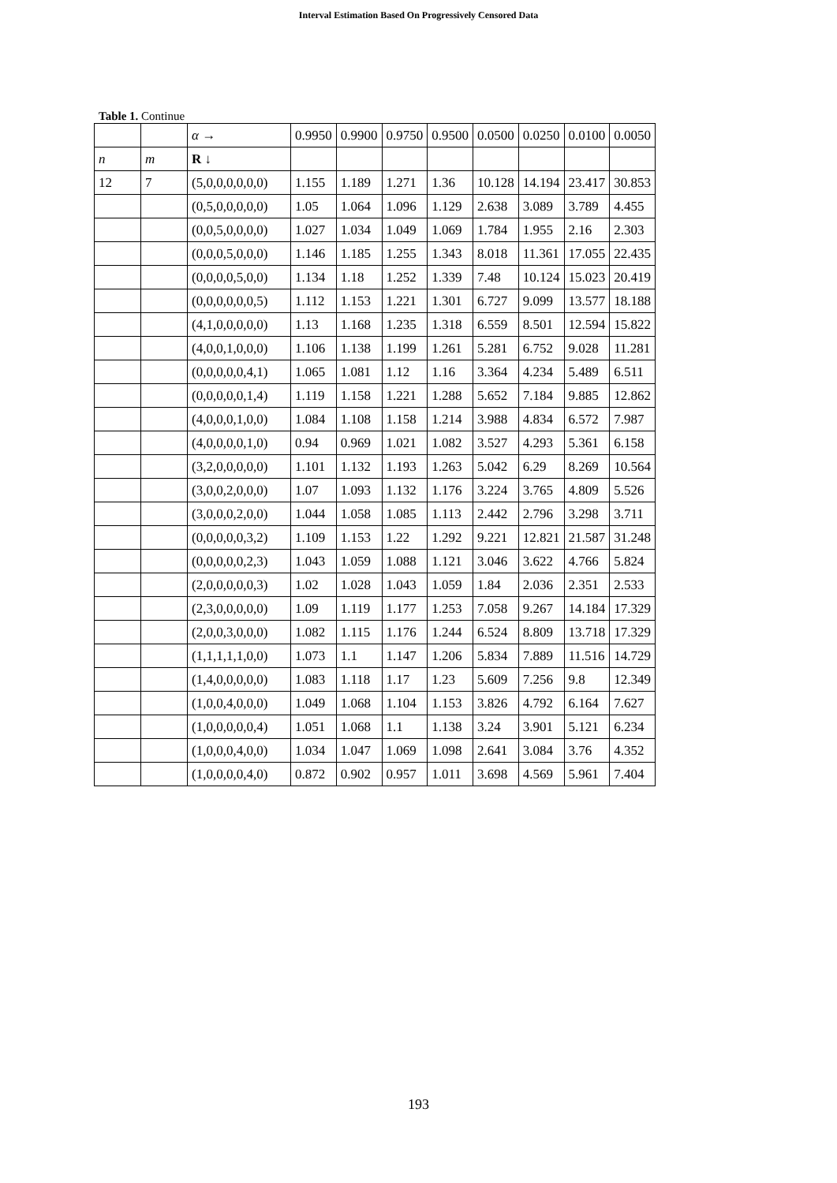Interval Estimation Based On Progressively Censored Data
Table 1. Continue
| | | α → | 0.9950 | 0.9900 | 0.9750 | 0.9500 | 0.0500 | 0.0250 | 0.0100 | 0.0050 |
| n | m | R ↓ | | | | | | | | |
| 12 | 7 | (5,0,0,0,0,0,0) | 1.155 | 1.189 | 1.271 | 1.36 | 10.128 | 14.194 | 23.417 | 30.853 |
| | | (0,5,0,0,0,0,0) | 1.05 | 1.064 | 1.096 | 1.129 | 2.638 | 3.089 | 3.789 | 4.455 |
| | | (0,0,5,0,0,0,0) | 1.027 | 1.034 | 1.049 | 1.069 | 1.784 | 1.955 | 2.16 | 2.303 |
| | | (0,0,0,5,0,0,0) | 1.146 | 1.185 | 1.255 | 1.343 | 8.018 | 11.361 | 17.055 | 22.435 |
| | | (0,0,0,0,5,0,0) | 1.134 | 1.18 | 1.252 | 1.339 | 7.48 | 10.124 | 15.023 | 20.419 |
| | | (0,0,0,0,0,0,5) | 1.112 | 1.153 | 1.221 | 1.301 | 6.727 | 9.099 | 13.577 | 18.188 |
| | | (4,1,0,0,0,0,0) | 1.13 | 1.168 | 1.235 | 1.318 | 6.559 | 8.501 | 12.594 | 15.822 |
| | | (4,0,0,1,0,0,0) | 1.106 | 1.138 | 1.199 | 1.261 | 5.281 | 6.752 | 9.028 | 11.281 |
| | | (0,0,0,0,0,4,1) | 1.065 | 1.081 | 1.12 | 1.16 | 3.364 | 4.234 | 5.489 | 6.511 |
| | | (0,0,0,0,0,1,4) | 1.119 | 1.158 | 1.221 | 1.288 | 5.652 | 7.184 | 9.885 | 12.862 |
| | | (4,0,0,0,1,0,0) | 1.084 | 1.108 | 1.158 | 1.214 | 3.988 | 4.834 | 6.572 | 7.987 |
| | | (4,0,0,0,0,1,0) | 0.94 | 0.969 | 1.021 | 1.082 | 3.527 | 4.293 | 5.361 | 6.158 |
| | | (3,2,0,0,0,0,0) | 1.101 | 1.132 | 1.193 | 1.263 | 5.042 | 6.29 | 8.269 | 10.564 |
| | | (3,0,0,2,0,0,0) | 1.07 | 1.093 | 1.132 | 1.176 | 3.224 | 3.765 | 4.809 | 5.526 |
| | | (3,0,0,0,2,0,0) | 1.044 | 1.058 | 1.085 | 1.113 | 2.442 | 2.796 | 3.298 | 3.711 |
| | | (0,0,0,0,0,3,2) | 1.109 | 1.153 | 1.22 | 1.292 | 9.221 | 12.821 | 21.587 | 31.248 |
| | | (0,0,0,0,0,2,3) | 1.043 | 1.059 | 1.088 | 1.121 | 3.046 | 3.622 | 4.766 | 5.824 |
| | | (2,0,0,0,0,0,3) | 1.02 | 1.028 | 1.043 | 1.059 | 1.84 | 2.036 | 2.351 | 2.533 |
| | | (2,3,0,0,0,0,0) | 1.09 | 1.119 | 1.177 | 1.253 | 7.058 | 9.267 | 14.184 | 17.329 |
| | | (2,0,0,3,0,0,0) | 1.082 | 1.115 | 1.176 | 1.244 | 6.524 | 8.809 | 13.718 | 17.329 |
| | | (1,1,1,1,1,0,0) | 1.073 | 1.1 | 1.147 | 1.206 | 5.834 | 7.889 | 11.516 | 14.729 |
| | | (1,4,0,0,0,0,0) | 1.083 | 1.118 | 1.17 | 1.23 | 5.609 | 7.256 | 9.8 | 12.349 |
| | | (1,0,0,4,0,0,0) | 1.049 | 1.068 | 1.104 | 1.153 | 3.826 | 4.792 | 6.164 | 7.627 |
| | | (1,0,0,0,0,0,4) | 1.051 | 1.068 | 1.1 | 1.138 | 3.24 | 3.901 | 5.121 | 6.234 |
| | | (1,0,0,0,4,0,0) | 1.034 | 1.047 | 1.069 | 1.098 | 2.641 | 3.084 | 3.76 | 4.352 |
| | | (1,0,0,0,0,4,0) | 0.872 | 0.902 | 0.957 | 1.011 | 3.698 | 4.569 | 5.961 | 7.404 |
193